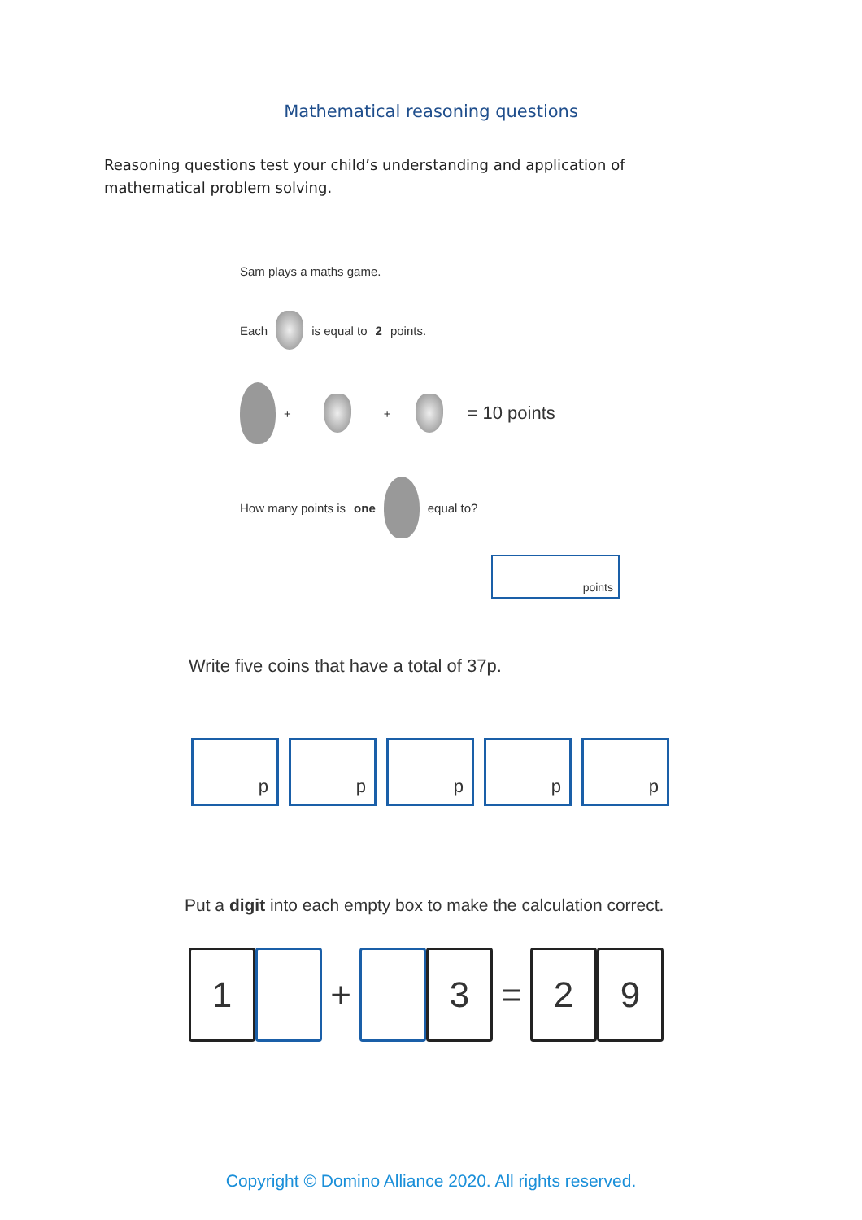Mathematical reasoning questions
Reasoning questions test your child’s understanding and application of mathematical problem solving.
Sam plays a maths game.
Each is equal to 2 points.
+ + = 10 points
How many points is one equal to?
points
Write five coins that have a total of 37p.
p p p p p
Put a digit into each empty box to make the calculation correct.
1
+
3
=
2 9
Copyright © Domino Alliance 2020. All rights reserved.